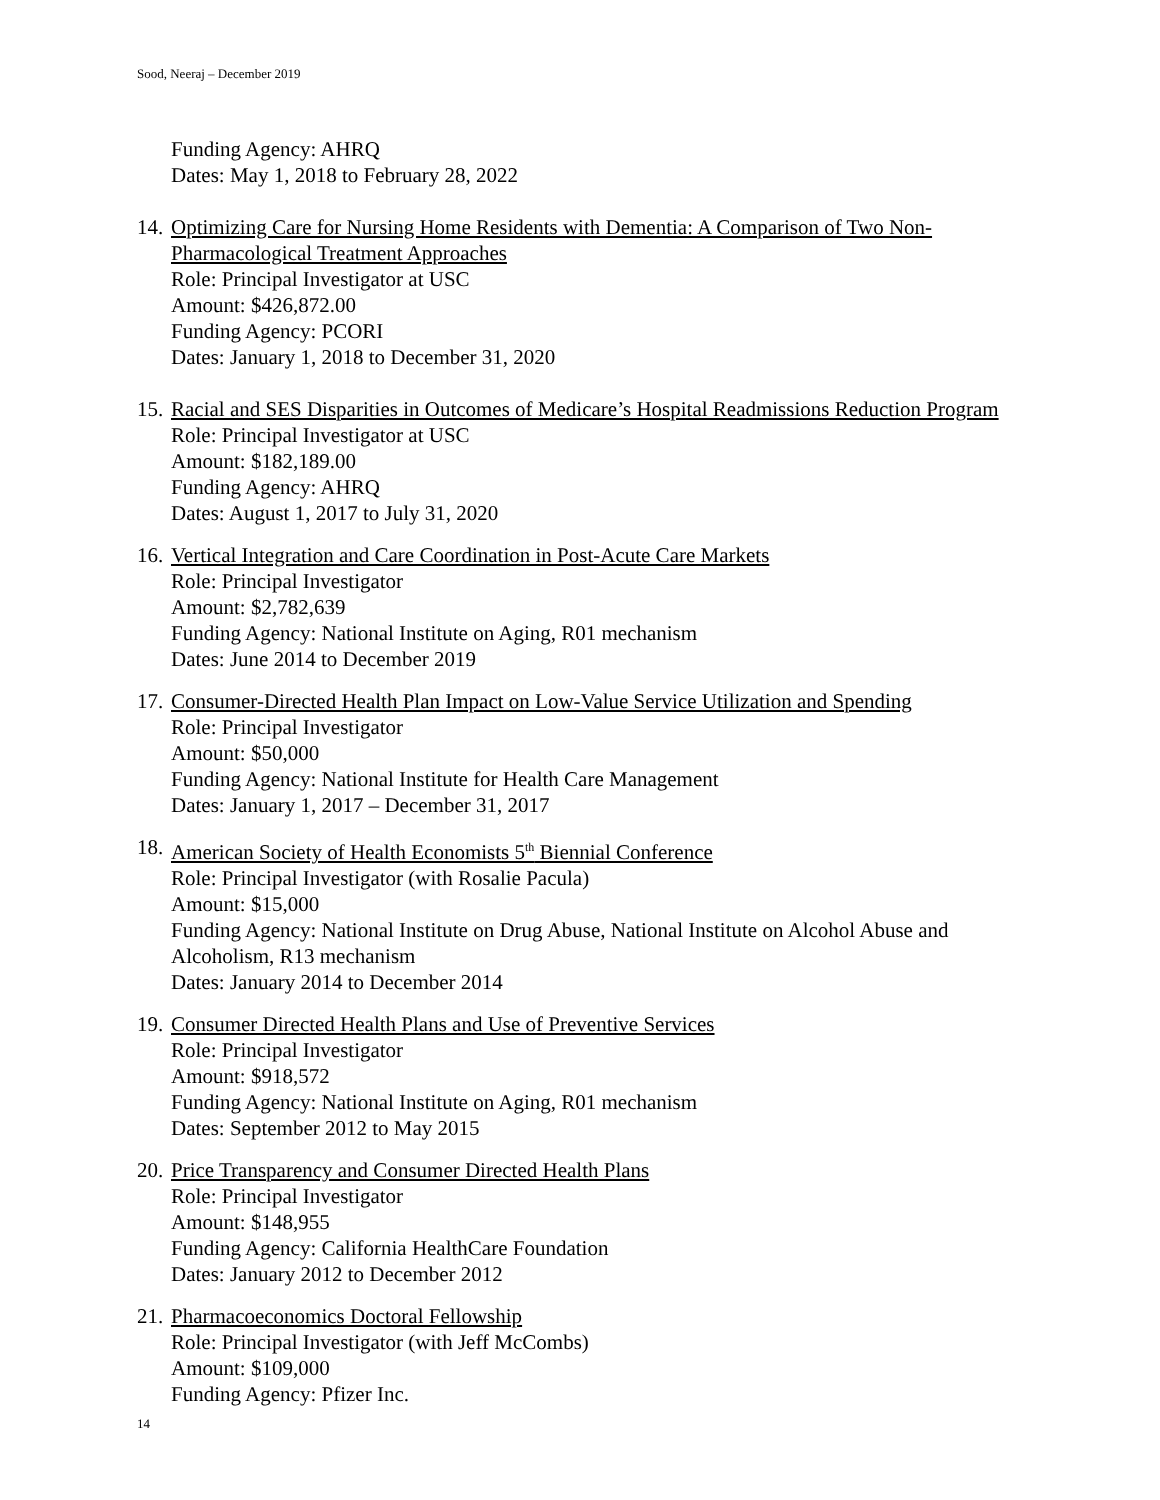Sood, Neeraj – December 2019
Funding Agency: AHRQ
Dates: May 1, 2018 to February 28, 2022
14.
Optimizing Care for Nursing Home Residents with Dementia: A Comparison of Two Non-Pharmacological Treatment Approaches
Role: Principal Investigator at USC
Amount: $426,872.00
Funding Agency: PCORI
Dates: January 1, 2018 to December 31, 2020
15.
Racial and SES Disparities in Outcomes of Medicare’s Hospital Readmissions Reduction Program
Role: Principal Investigator at USC
Amount: $182,189.00
Funding Agency: AHRQ
Dates: August 1, 2017 to July 31, 2020
16.
Vertical Integration and Care Coordination in Post-Acute Care Markets
Role: Principal Investigator
Amount: $2,782,639
Funding Agency: National Institute on Aging, R01 mechanism
Dates: June 2014 to December 2019
17.
Consumer-Directed Health Plan Impact on Low-Value Service Utilization and Spending
Role: Principal Investigator
Amount: $50,000
Funding Agency: National Institute for Health Care Management
Dates: January 1, 2017 – December 31, 2017
18.
American Society of Health Economists 5<sup>th</sup> Biennial Conference
Role: Principal Investigator (with Rosalie Pacula)
Amount: $15,000
Funding Agency: National Institute on Drug Abuse, National Institute on Alcohol Abuse and Alcoholism, R13 mechanism
Dates: January 2014 to December 2014
19.
Consumer Directed Health Plans and Use of Preventive Services
Role: Principal Investigator
Amount: $918,572
Funding Agency: National Institute on Aging, R01 mechanism
Dates: September 2012 to May 2015
20.
Price Transparency and Consumer Directed Health Plans
Role: Principal Investigator
Amount: $148,955
Funding Agency: California HealthCare Foundation
Dates: January 2012 to December 2012
21.
Pharmacoeconomics Doctoral Fellowship
Role: Principal Investigator (with Jeff McCombs)
Amount: $109,000
Funding Agency: Pfizer Inc.
14